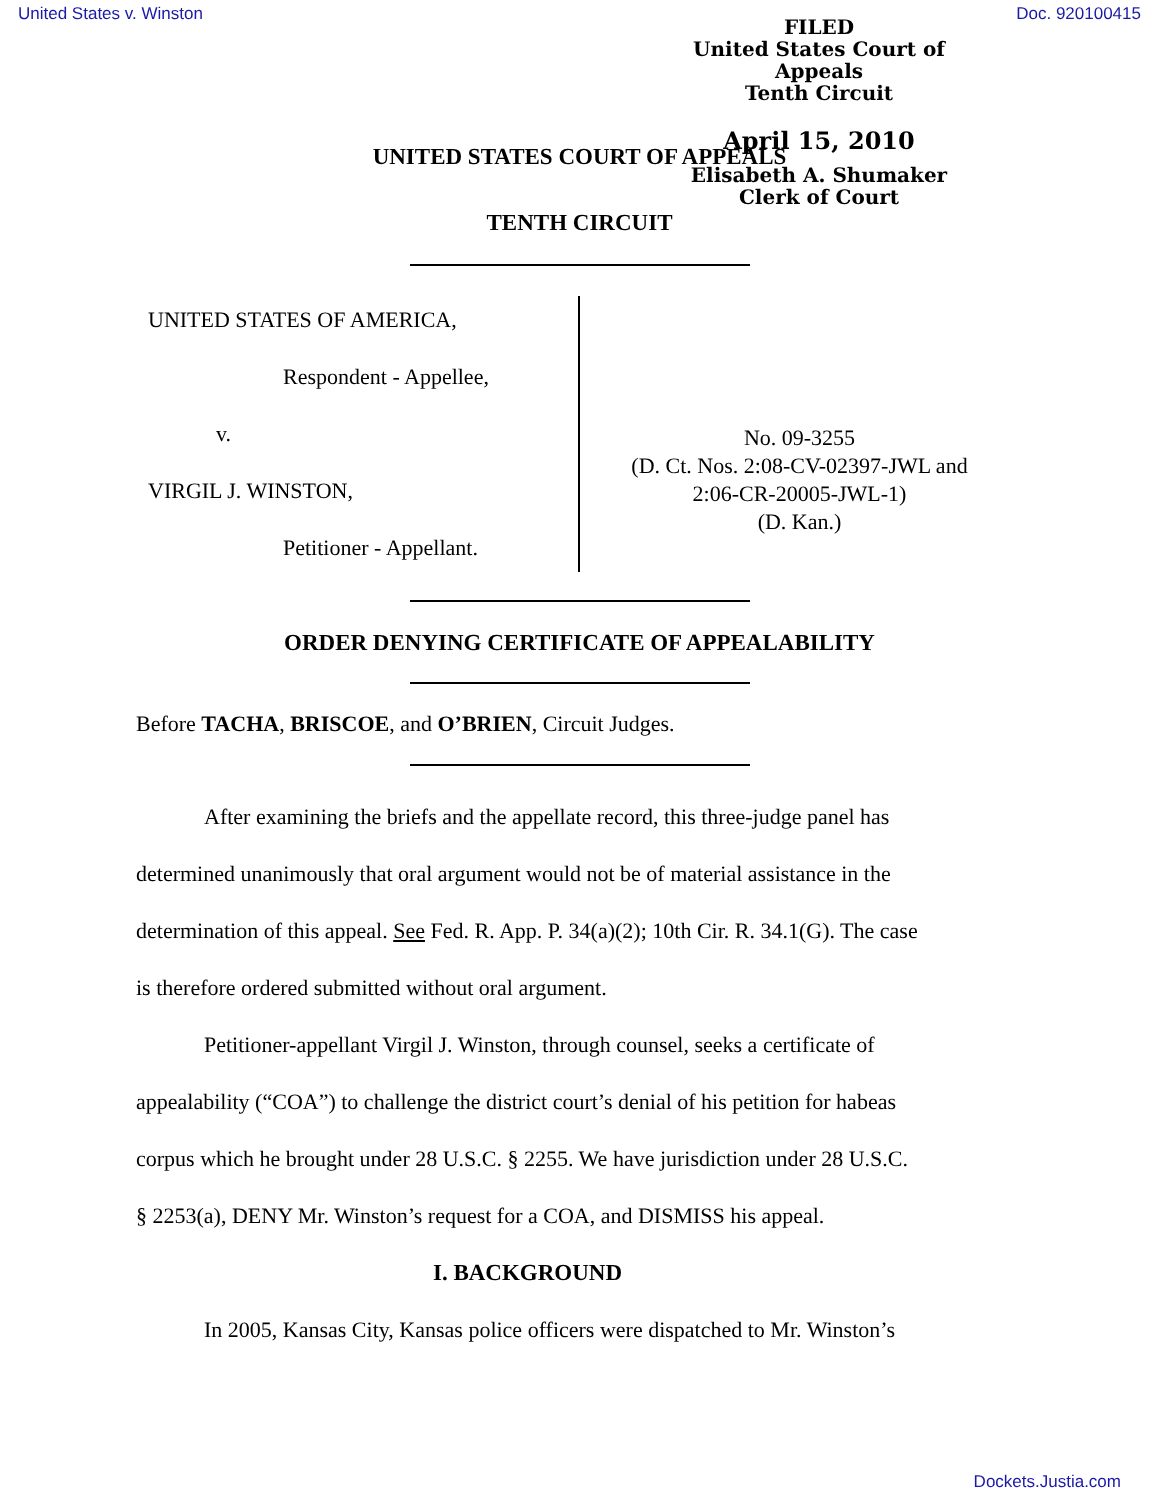United States v. Winston Doc. 920100415
FILED
United States Court of Appeals
Tenth Circuit
April 15, 2010
Elisabeth A. Shumaker
Clerk of Court
UNITED STATES COURT OF APPEALS
TENTH CIRCUIT
UNITED STATES OF AMERICA,
Respondent - Appellee,
v.
VIRGIL J. WINSTON,
Petitioner - Appellant.
No. 09-3255
(D. Ct. Nos. 2:08-CV-02397-JWL and
2:06-CR-20005-JWL-1)
(D. Kan.)
ORDER DENYING CERTIFICATE OF APPEALABILITY
Before TACHA, BRISCOE, and O’BRIEN, Circuit Judges.
After examining the briefs and the appellate record, this three-judge panel has determined unanimously that oral argument would not be of material assistance in the determination of this appeal. See Fed. R. App. P. 34(a)(2); 10th Cir. R. 34.1(G). The case is therefore ordered submitted without oral argument.
Petitioner-appellant Virgil J. Winston, through counsel, seeks a certificate of appealability (“COA”) to challenge the district court’s denial of his petition for habeas corpus which he brought under 28 U.S.C. § 2255. We have jurisdiction under 28 U.S.C. § 2253(a), DENY Mr. Winston’s request for a COA, and DISMISS his appeal.
I. BACKGROUND
In 2005, Kansas City, Kansas police officers were dispatched to Mr. Winston’s
Dockets.Justia.com